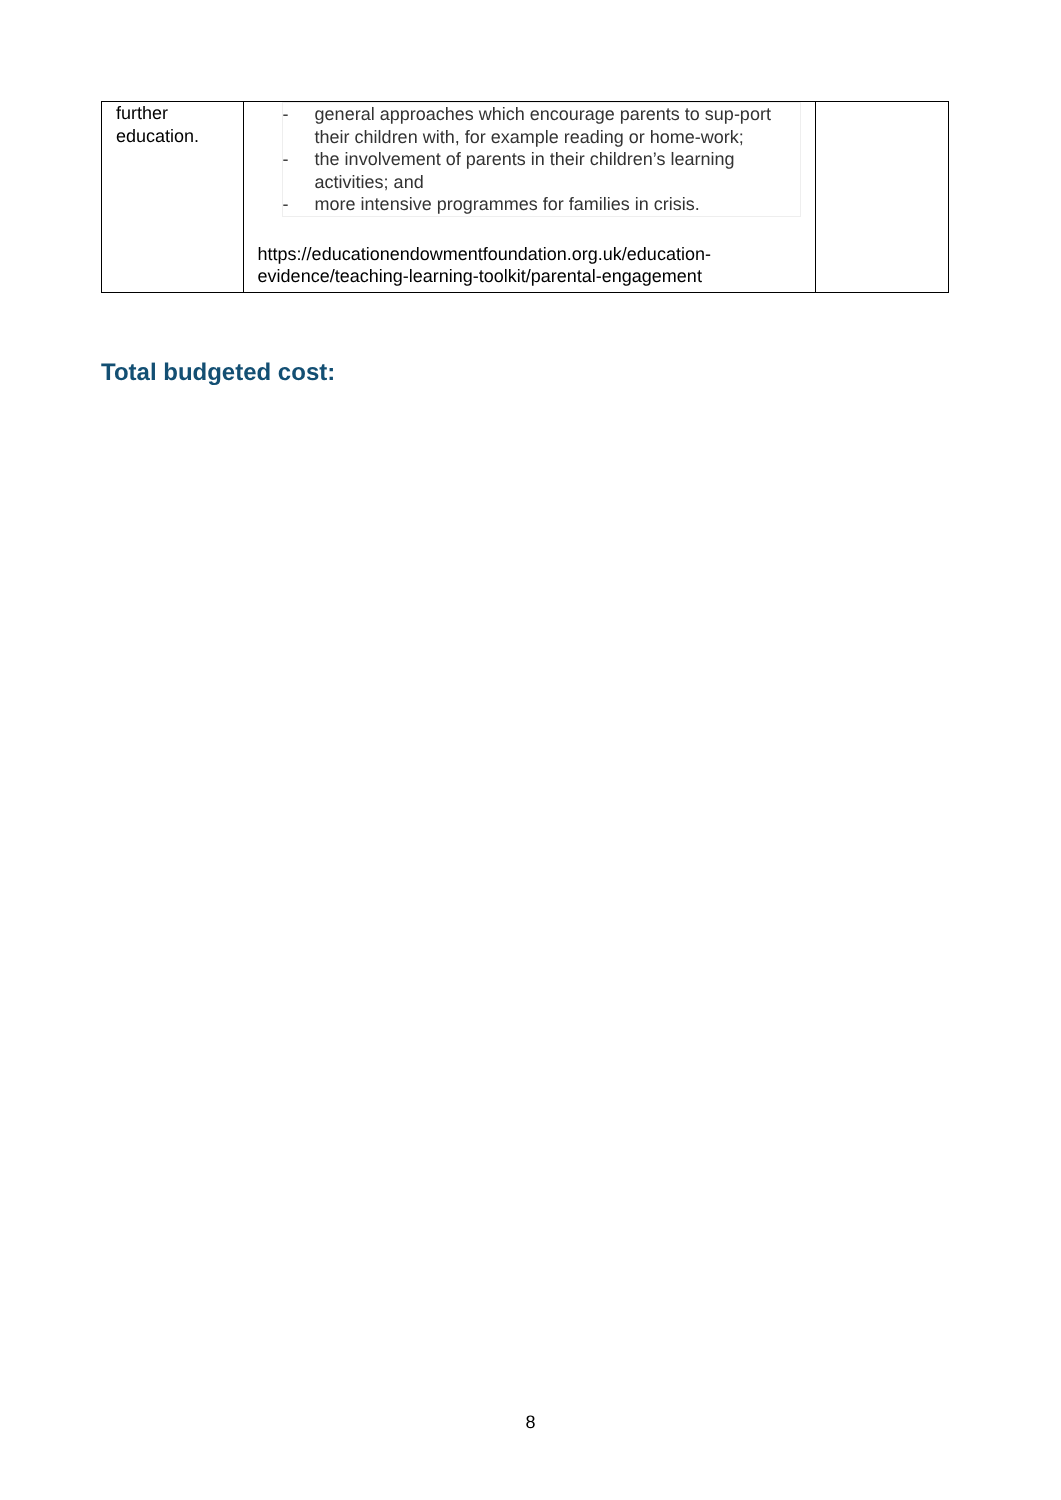| further education. | - general approaches which encourage parents to sup-port their children with, for example reading or home-work; - the involvement of parents in their children’s learning activities; and - more intensive programmes for families in crisis. https://educationendowmentfoundation.org.uk/education-evidence/teaching-learning-toolkit/parental-engagement | |
Total budgeted cost:
8